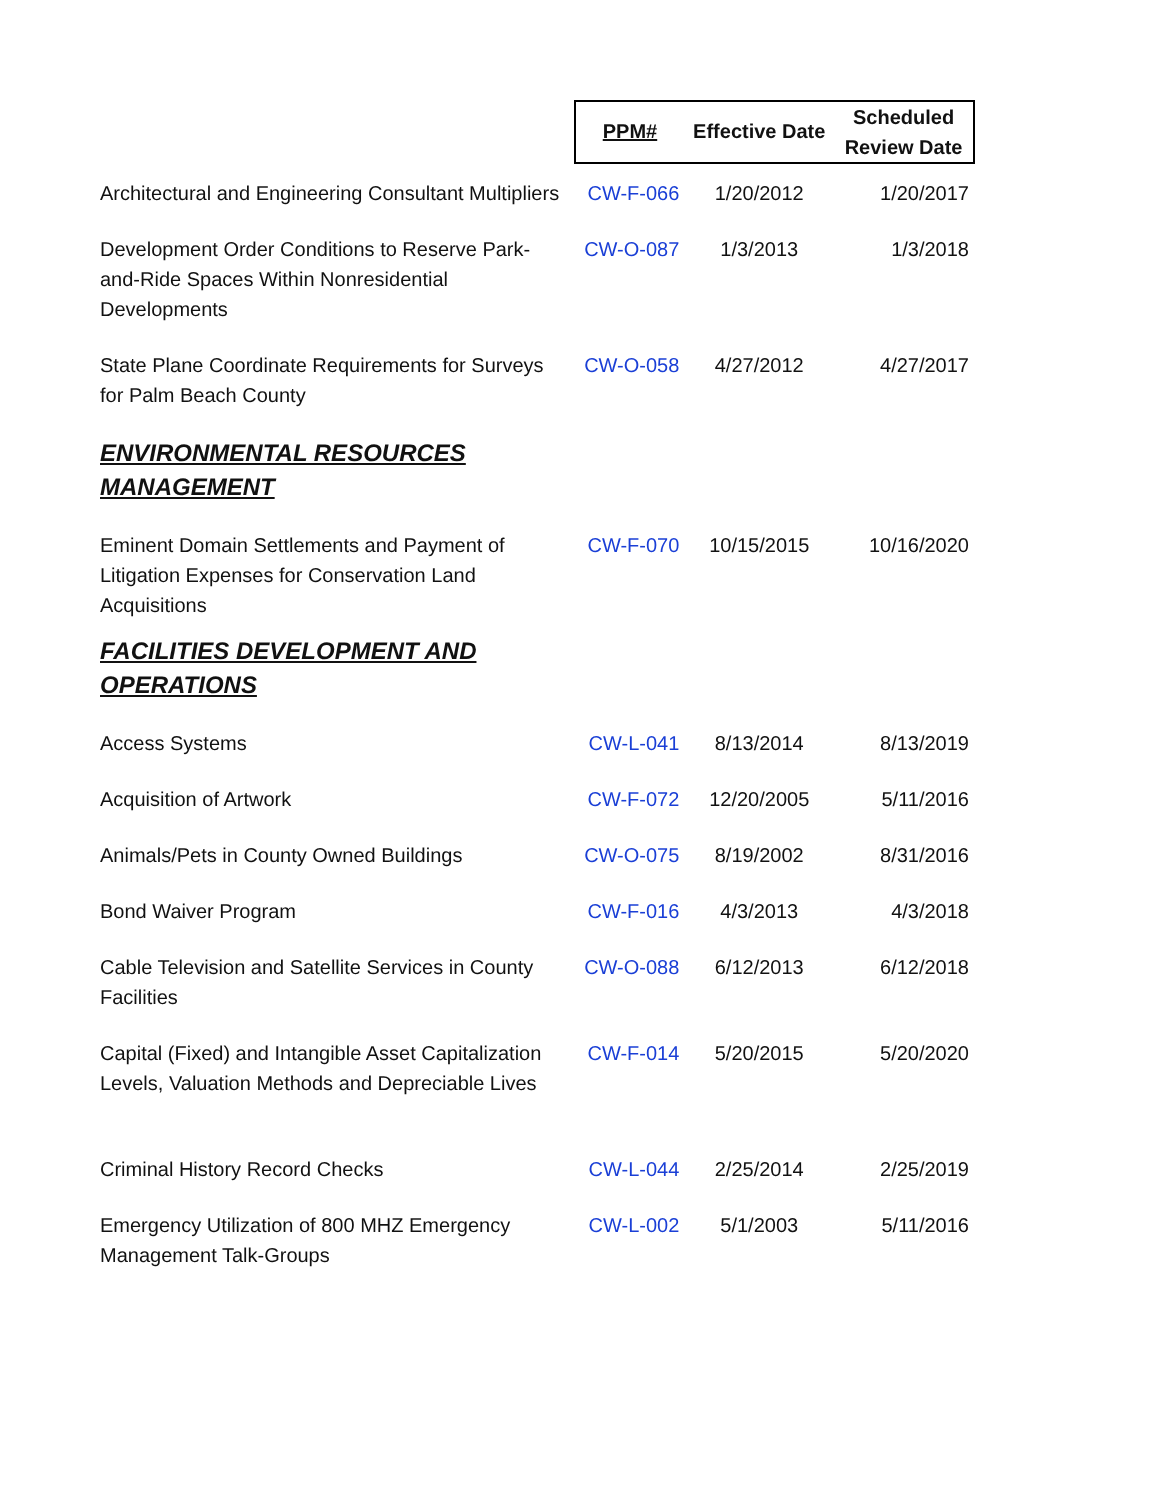| | PPM# | Effective Date | Scheduled Review Date |
| Architectural and Engineering Consultant Multipliers | CW-F-066 | 1/20/2012 | 1/20/2017 |
| Development Order Conditions to Reserve Park-and-Ride Spaces Within Nonresidential Developments | CW-O-087 | 1/3/2013 | 1/3/2018 |
| State Plane Coordinate Requirements for Surveys for Palm Beach County | CW-O-058 | 4/27/2012 | 4/27/2017 |
| ENVIRONMENTAL RESOURCES MANAGEMENT | | | |
| Eminent Domain Settlements and Payment of Litigation Expenses for Conservation Land Acquisitions | CW-F-070 | 10/15/2015 | 10/16/2020 |
| FACILITIES DEVELOPMENT AND OPERATIONS | | | |
| Access Systems | CW-L-041 | 8/13/2014 | 8/13/2019 |
| Acquisition of Artwork | CW-F-072 | 12/20/2005 | 5/11/2016 |
| Animals/Pets in County Owned Buildings | CW-O-075 | 8/19/2002 | 8/31/2016 |
| Bond Waiver Program | CW-F-016 | 4/3/2013 | 4/3/2018 |
| Cable Television and Satellite Services in County Facilities | CW-O-088 | 6/12/2013 | 6/12/2018 |
| Capital (Fixed) and Intangible Asset Capitalization Levels, Valuation Methods and Depreciable Lives | CW-F-014 | 5/20/2015 | 5/20/2020 |
| Criminal History Record Checks | CW-L-044 | 2/25/2014 | 2/25/2019 |
| Emergency Utilization of 800 MHZ Emergency Management Talk-Groups | CW-L-002 | 5/1/2003 | 5/11/2016 |